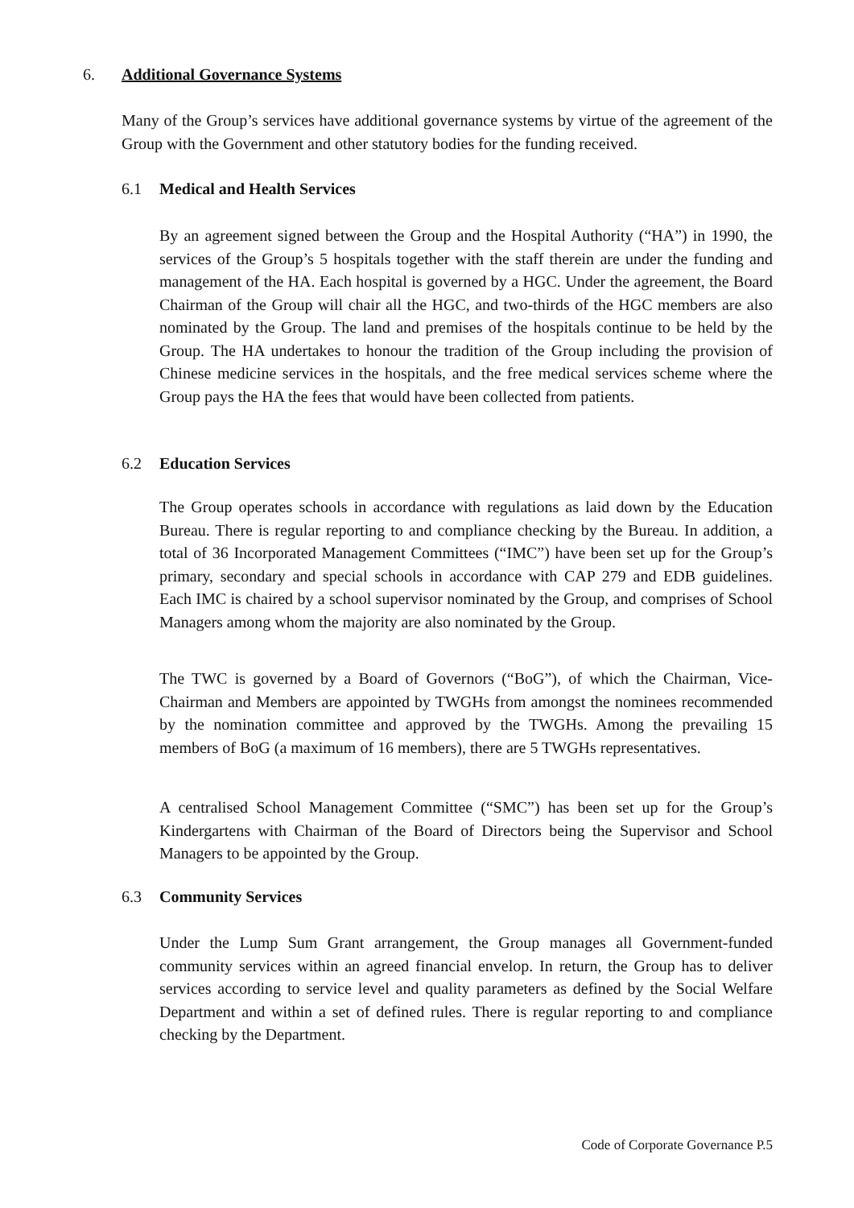6. Additional Governance Systems
Many of the Group’s services have additional governance systems by virtue of the agreement of the Group with the Government and other statutory bodies for the funding received.
6.1 Medical and Health Services
By an agreement signed between the Group and the Hospital Authority (“HA”) in 1990, the services of the Group’s 5 hospitals together with the staff therein are under the funding and management of the HA. Each hospital is governed by a HGC. Under the agreement, the Board Chairman of the Group will chair all the HGC, and two-thirds of the HGC members are also nominated by the Group. The land and premises of the hospitals continue to be held by the Group. The HA undertakes to honour the tradition of the Group including the provision of Chinese medicine services in the hospitals, and the free medical services scheme where the Group pays the HA the fees that would have been collected from patients.
6.2 Education Services
The Group operates schools in accordance with regulations as laid down by the Education Bureau. There is regular reporting to and compliance checking by the Bureau. In addition, a total of 36 Incorporated Management Committees (“IMC”) have been set up for the Group’s primary, secondary and special schools in accordance with CAP 279 and EDB guidelines. Each IMC is chaired by a school supervisor nominated by the Group, and comprises of School Managers among whom the majority are also nominated by the Group.
The TWC is governed by a Board of Governors (“BoG”), of which the Chairman, Vice-Chairman and Members are appointed by TWGHs from amongst the nominees recommended by the nomination committee and approved by the TWGHs. Among the prevailing 15 members of BoG (a maximum of 16 members), there are 5 TWGHs representatives.
A centralised School Management Committee (“SMC”) has been set up for the Group’s Kindergartens with Chairman of the Board of Directors being the Supervisor and School Managers to be appointed by the Group.
6.3 Community Services
Under the Lump Sum Grant arrangement, the Group manages all Government-funded community services within an agreed financial envelop. In return, the Group has to deliver services according to service level and quality parameters as defined by the Social Welfare Department and within a set of defined rules. There is regular reporting to and compliance checking by the Department.
Code of Corporate Governance P.5